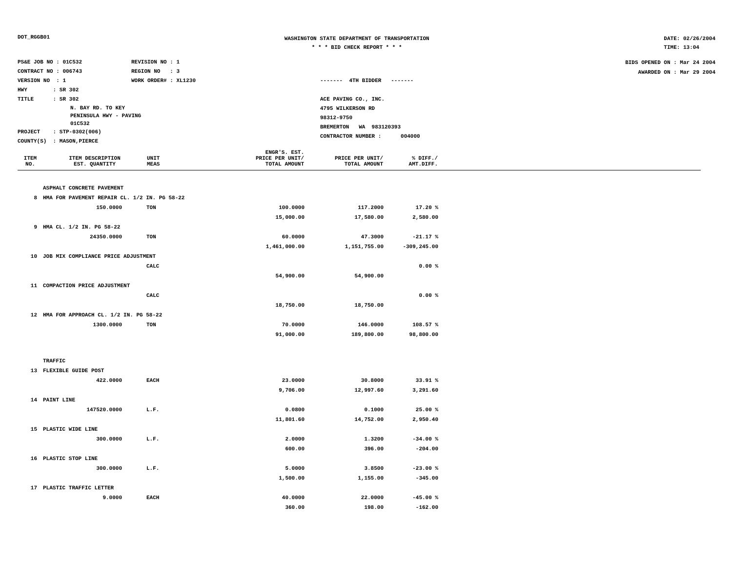DOT_RGGB01
WASHINGTON STATE DEPARTMENT OF TRANSPORTATION
* * * BID CHECK REPORT * * *
DATE: 02/26/2004
TIME: 13:04
PS&E JOB NO : 01C532 REVISION NO : 1
CONTRACT NO : 006743 REGION NO : 3
VERSION NO : 1 WORK ORDER# : XL1230
HWY : SR 302
TITLE : SR 302
N. BAY RD. TO KEY
PENINSULA HWY - PAVING
01C532
PROJECT : STP-0302(006)
COUNTY(S) : MASON,PIERCE
------- 4TH BIDDER -------
ACE PAVING CO., INC.
4795 WILKERSON RD
98312-9750
BREMERTON WA 983120393
CONTRACTOR NUMBER : 004000
BIDS OPENED ON : Mar 24 2004
AWARDED ON : Mar 29 2004
| ITEM NO. | ITEM DESCRIPTION EST. QUANTITY | UNIT MEAS | ENGR'S. EST. PRICE PER UNIT/ TOTAL AMOUNT | PRICE PER UNIT/ TOTAL AMOUNT | % DIFF./ AMT.DIFF. | |
| --- | --- | --- | --- | --- | --- | --- |
| | ASPHALT CONCRETE PAVEMENT | | | | | |
| 8 | HMA FOR PAVEMENT REPAIR CL. 1/2 IN. PG 58-22 | | | | | |
| | 150.0000 | TON | 100.0000 | 117.2000 | 17.20 % | |
| | | | 15,000.00 | 17,580.00 | 2,580.00 | |
| 9 | HMA CL. 1/2 IN. PG 58-22 | | | | | |
| | 24350.0000 | TON | 60.0000 | 47.3000 | -21.17 % | |
| | | | 1,461,000.00 | 1,151,755.00 | -309,245.00 | |
| 10 | JOB MIX COMPLIANCE PRICE ADJUSTMENT | | | | | |
| | | CALC | | | 0.00 % | |
| | | | 54,900.00 | 54,900.00 | | |
| 11 | COMPACTION PRICE ADJUSTMENT | | | | | |
| | | CALC | | | 0.00 % | |
| | | | 18,750.00 | 18,750.00 | | |
| 12 | HMA FOR APPROACH CL. 1/2 IN. PG 58-22 | | | | | |
| | 1300.0000 | TON | 70.0000 | 146.0000 | 108.57 % | |
| | | | 91,000.00 | 189,800.00 | 98,800.00 | |
| | TRAFFIC | | | | | |
| 13 | FLEXIBLE GUIDE POST | | | | | |
| | 422.0000 | EACH | 23.0000 | 30.8000 | 33.91 % | |
| | | | 9,706.00 | 12,997.60 | 3,291.60 | |
| 14 | PAINT LINE | | | | | |
| | 147520.0000 | L.F. | 0.0800 | 0.1000 | 25.00 % | |
| | | | 11,801.60 | 14,752.00 | 2,950.40 | |
| 15 | PLASTIC WIDE LINE | | | | | |
| | 300.0000 | L.F. | 2.0000 | 1.3200 | -34.00 % | |
| | | | 600.00 | 396.00 | -204.00 | |
| 16 | PLASTIC STOP LINE | | | | | |
| | 300.0000 | L.F. | 5.0000 | 3.8500 | -23.00 % | |
| | | | 1,500.00 | 1,155.00 | -345.00 | |
| 17 | PLASTIC TRAFFIC LETTER | | | | | |
| | 9.0000 | EACH | 40.0000 | 22.0000 | -45.00 % | |
| | | | 360.00 | 198.00 | -162.00 | |